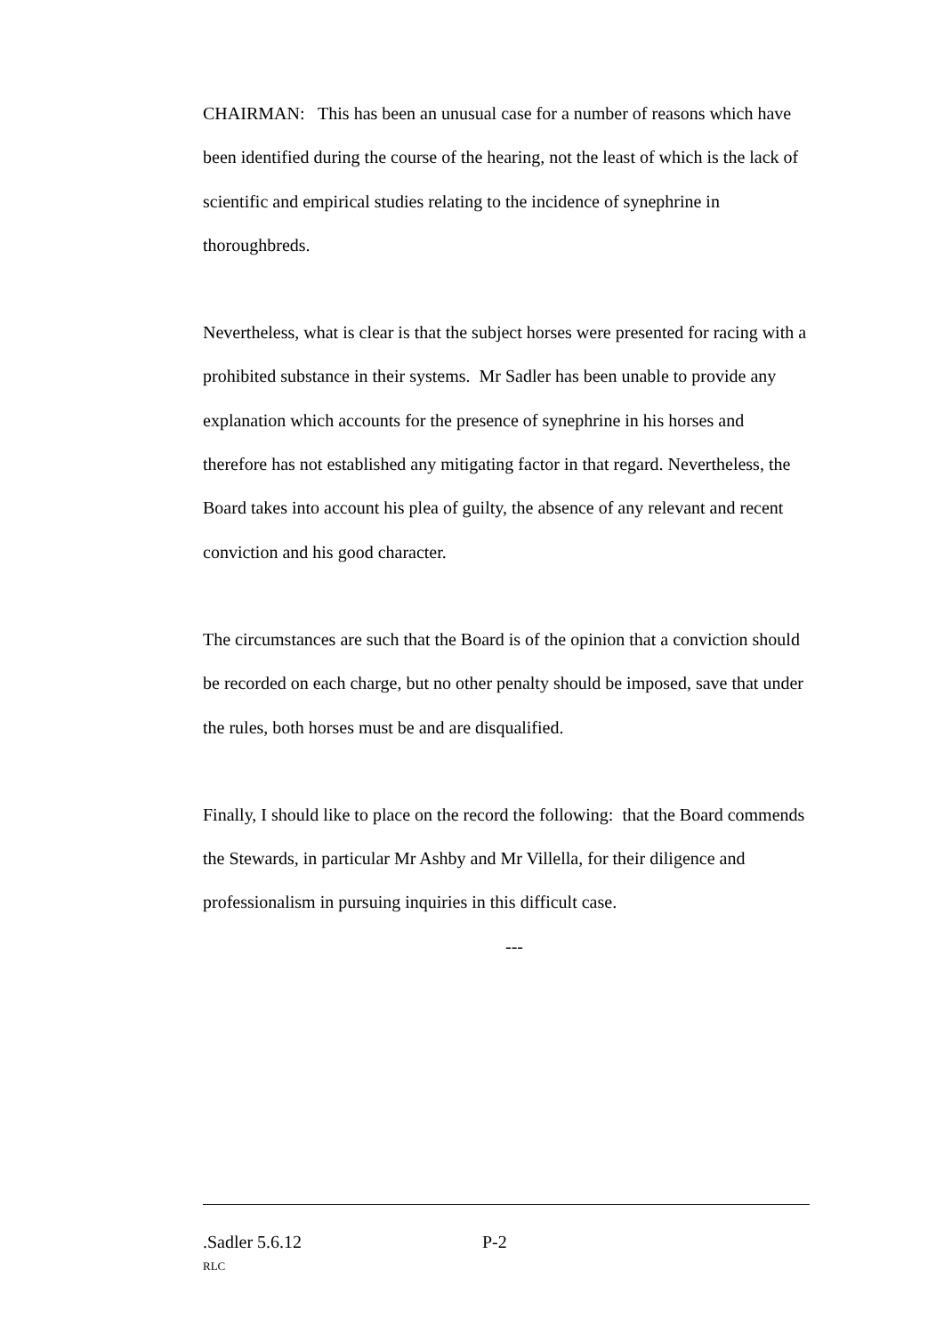CHAIRMAN: This has been an unusual case for a number of reasons which have been identified during the course of the hearing, not the least of which is the lack of scientific and empirical studies relating to the incidence of synephrine in thoroughbreds.
Nevertheless, what is clear is that the subject horses were presented for racing with a prohibited substance in their systems. Mr Sadler has been unable to provide any explanation which accounts for the presence of synephrine in his horses and therefore has not established any mitigating factor in that regard. Nevertheless, the Board takes into account his plea of guilty, the absence of any relevant and recent conviction and his good character.
The circumstances are such that the Board is of the opinion that a conviction should be recorded on each charge, but no other penalty should be imposed, save that under the rules, both horses must be and are disqualified.
Finally, I should like to place on the record the following: that the Board commends the Stewards, in particular Mr Ashby and Mr Villella, for their diligence and professionalism in pursuing inquiries in this difficult case.
---
.Sadler 5.6.12 P-2
RLC